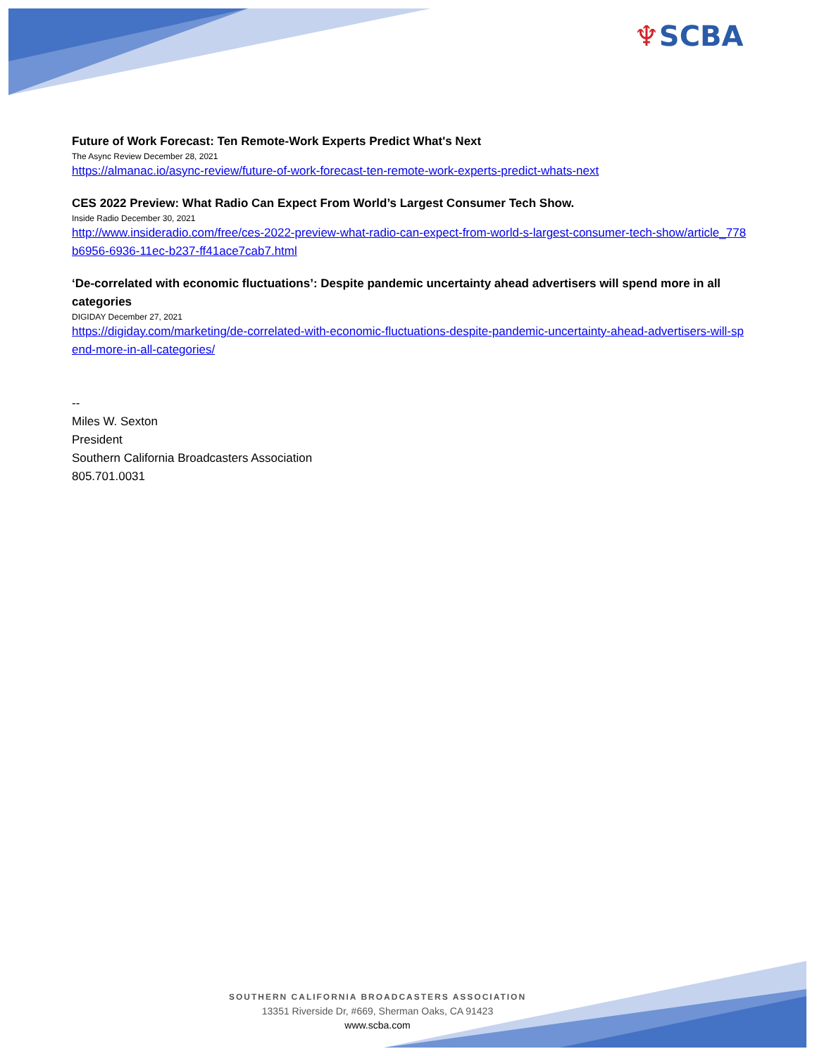♆SCBA
Future of Work Forecast: Ten Remote-Work Experts Predict What's Next
The Async Review December 28, 2021
https://almanac.io/async-review/future-of-work-forecast-ten-remote-work-experts-predict-whats-next
CES 2022 Preview: What Radio Can Expect From World’s Largest Consumer Tech Show.
Inside Radio December 30, 2021
http://www.insideradio.com/free/ces-2022-preview-what-radio-can-expect-from-world-s-largest-consumer-tech-show/article_778b6956-6936-11ec-b237-ff41ace7cab7.html
‘De-correlated with economic fluctuations’: Despite pandemic uncertainty ahead advertisers will spend more in all categories
DIGIDAY December 27, 2021
https://digiday.com/marketing/de-correlated-with-economic-fluctuations-despite-pandemic-uncertainty-ahead-advertisers-will-spend-more-in-all-categories/
--
Miles W. Sexton
President
Southern California Broadcasters Association
805.701.0031
SOUTHERN CALIFORNIA BROADCASTERS ASSOCIATION
13351 Riverside Dr, #669, Sherman Oaks, CA 91423
www.scba.com